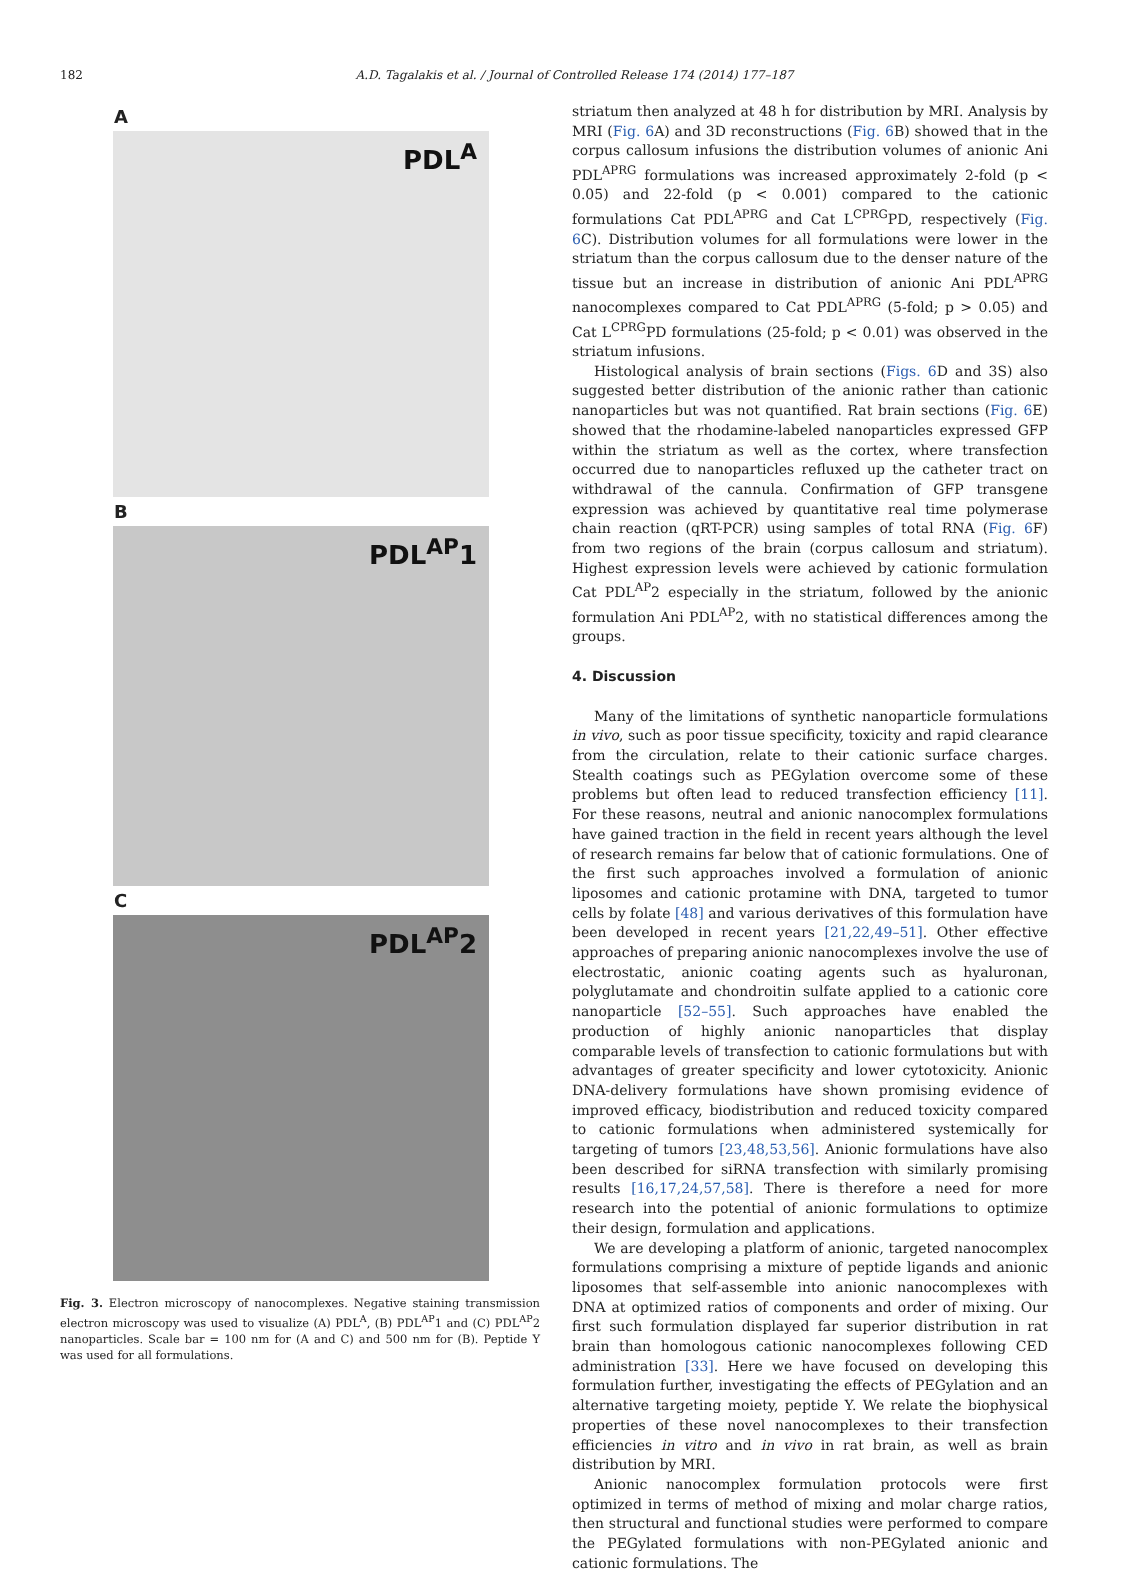182 A.D. Tagalakis et al. / Journal of Controlled Release 174 (2014) 177–187
A
PDL<sup>A</sup>
B
PDL<sup>AP</sup>1
C
PDL<sup>AP</sup>2
Fig. 3. Electron microscopy of nanocomplexes. Negative staining transmission electron microscopy was used to visualize (A) PDL<sup>A</sup>, (B) PDL<sup>AP</sup>1 and (C) PDL<sup>AP</sup>2 nanoparticles. Scale bar = 100 nm for (A and C) and 500 nm for (B). Peptide Y was used for all formulations.
striatum then analyzed at 48 h for distribution by MRI. Analysis by MRI (Fig. 6 A) and 3D reconstructions (Fig. 6 B) showed that in the corpus callosum infusions the distribution volumes of anionic Ani PDL<sup>APRG</sup> formulations was increased approximately 2-fold (p < 0.05) and 22-fold (p < 0.001) compared to the cationic formulations Cat PDL<sup>APRG</sup> and Cat L<sup>CPRG</sup>PD, respectively (Fig. 6 C). Distribution volumes for all formulations were lower in the striatum than the corpus callosum due to the denser nature of the tissue but an increase in distribution of anionic Ani PDL<sup>APRG</sup> nanocomplexes compared to Cat PDL<sup>APRG</sup> (5-fold; p > 0.05) and Cat L<sup>CPRG</sup>PD formulations (25-fold; p < 0.01) was observed in the striatum infusions.
Histological analysis of brain sections (Figs. 6 D and 3S) also suggested better distribution of the anionic rather than cationic nanoparticles but was not quantified. Rat brain sections (Fig. 6 E) showed that the rhodamine-labeled nanoparticles expressed GFP within the striatum as well as the cortex, where transfection occurred due to nanoparticles refluxed up the catheter tract on withdrawal of the cannula. Confirmation of GFP transgene expression was achieved by quantitative real time polymerase chain reaction (qRT-PCR) using samples of total RNA (Fig. 6 F) from two regions of the brain (corpus callosum and striatum). Highest expression levels were achieved by cationic formulation Cat PDL<sup>AP</sup>2 especially in the striatum, followed by the anionic formulation Ani PDL<sup>AP</sup>2, with no statistical differences among the groups.
4. Discussion
Many of the limitations of synthetic nanoparticle formulations in vivo, such as poor tissue specificity, toxicity and rapid clearance from the circulation, relate to their cationic surface charges. Stealth coatings such as PEGylation overcome some of these problems but often lead to reduced transfection efficiency [11]. For these reasons, neutral and anionic nanocomplex formulations have gained traction in the field in recent years although the level of research remains far below that of cationic formulations. One of the first such approaches involved a formulation of anionic liposomes and cationic protamine with DNA, targeted to tumor cells by folate [48] and various derivatives of this formulation have been developed in recent years [21,22,49–51]. Other effective approaches of preparing anionic nanocomplexes involve the use of electrostatic, anionic coating agents such as hyaluronan, polyglutamate and chondroitin sulfate applied to a cationic core nanoparticle [52–55]. Such approaches have enabled the production of highly anionic nanoparticles that display comparable levels of transfection to cationic formulations but with advantages of greater specificity and lower cytotoxicity. Anionic DNA-delivery formulations have shown promising evidence of improved efficacy, biodistribution and reduced toxicity compared to cationic formulations when administered systemically for targeting of tumors [23,48,53,56]. Anionic formulations have also been described for siRNA transfection with similarly promising results [16,17,24,57,58]. There is therefore a need for more research into the potential of anionic formulations to optimize their design, formulation and applications.
We are developing a platform of anionic, targeted nanocomplex formulations comprising a mixture of peptide ligands and anionic liposomes that self-assemble into anionic nanocomplexes with DNA at optimized ratios of components and order of mixing. Our first such formulation displayed far superior distribution in rat brain than homologous cationic nanocomplexes following CED administration [33]. Here we have focused on developing this formulation further, investigating the effects of PEGylation and an alternative targeting moiety, peptide Y. We relate the biophysical properties of these novel nanocomplexes to their transfection efficiencies in vitro and in vivo in rat brain, as well as brain distribution by MRI.
Anionic nanocomplex formulation protocols were first optimized in terms of method of mixing and molar charge ratios, then structural and functional studies were performed to compare the PEGylated formulations with non-PEGylated anionic and cationic formulations. The